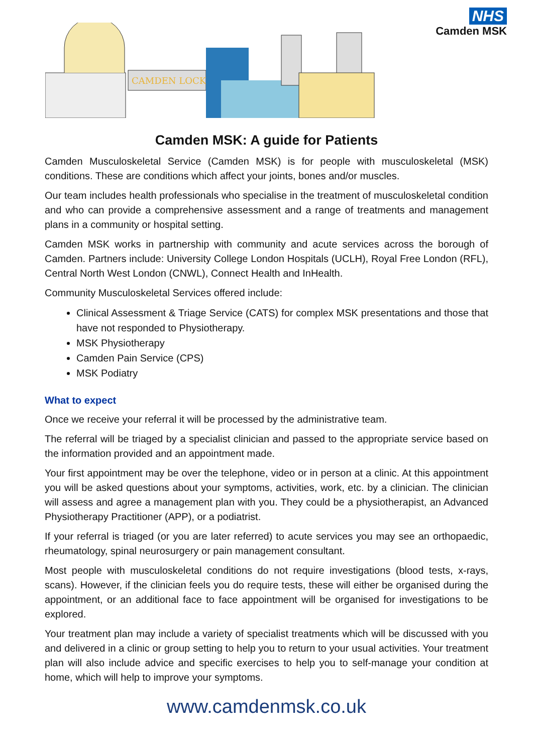CAMDEN LOCK
NHS
Camden MSK
Camden MSK: A guide for Patients
Camden Musculoskeletal Service (Camden MSK) is for people with musculoskeletal (MSK) conditions. These are conditions which affect your joints, bones and/or muscles.
Our team includes health professionals who specialise in the treatment of musculoskeletal condition and who can provide a comprehensive assessment and a range of treatments and management plans in a community or hospital setting.
Camden MSK works in partnership with community and acute services across the borough of Camden. Partners include: University College London Hospitals (UCLH), Royal Free London (RFL), Central North West London (CNWL), Connect Health and InHealth.
Community Musculoskeletal Services offered include:
Clinical Assessment & Triage Service (CATS) for complex MSK presentations and those that have not responded to Physiotherapy.
MSK Physiotherapy
Camden Pain Service (CPS)
MSK Podiatry
What to expect
Once we receive your referral it will be processed by the administrative team.
The referral will be triaged by a specialist clinician and passed to the appropriate service based on the information provided and an appointment made.
Your first appointment may be over the telephone, video or in person at a clinic. At this appointment you will be asked questions about your symptoms, activities, work, etc. by a clinician. The clinician will assess and agree a management plan with you. They could be a physiotherapist, an Advanced Physiotherapy Practitioner (APP), or a podiatrist.
If your referral is triaged (or you are later referred) to acute services you may see an orthopaedic, rheumatology, spinal neurosurgery or pain management consultant.
Most people with musculoskeletal conditions do not require investigations (blood tests, x-rays, scans). However, if the clinician feels you do require tests, these will either be organised during the appointment, or an additional face to face appointment will be organised for investigations to be explored.
Your treatment plan may include a variety of specialist treatments which will be discussed with you and delivered in a clinic or group setting to help you to return to your usual activities. Your treatment plan will also include advice and specific exercises to help you to self-manage your condition at home, which will help to improve your symptoms.
www.camdenmsk.co.uk